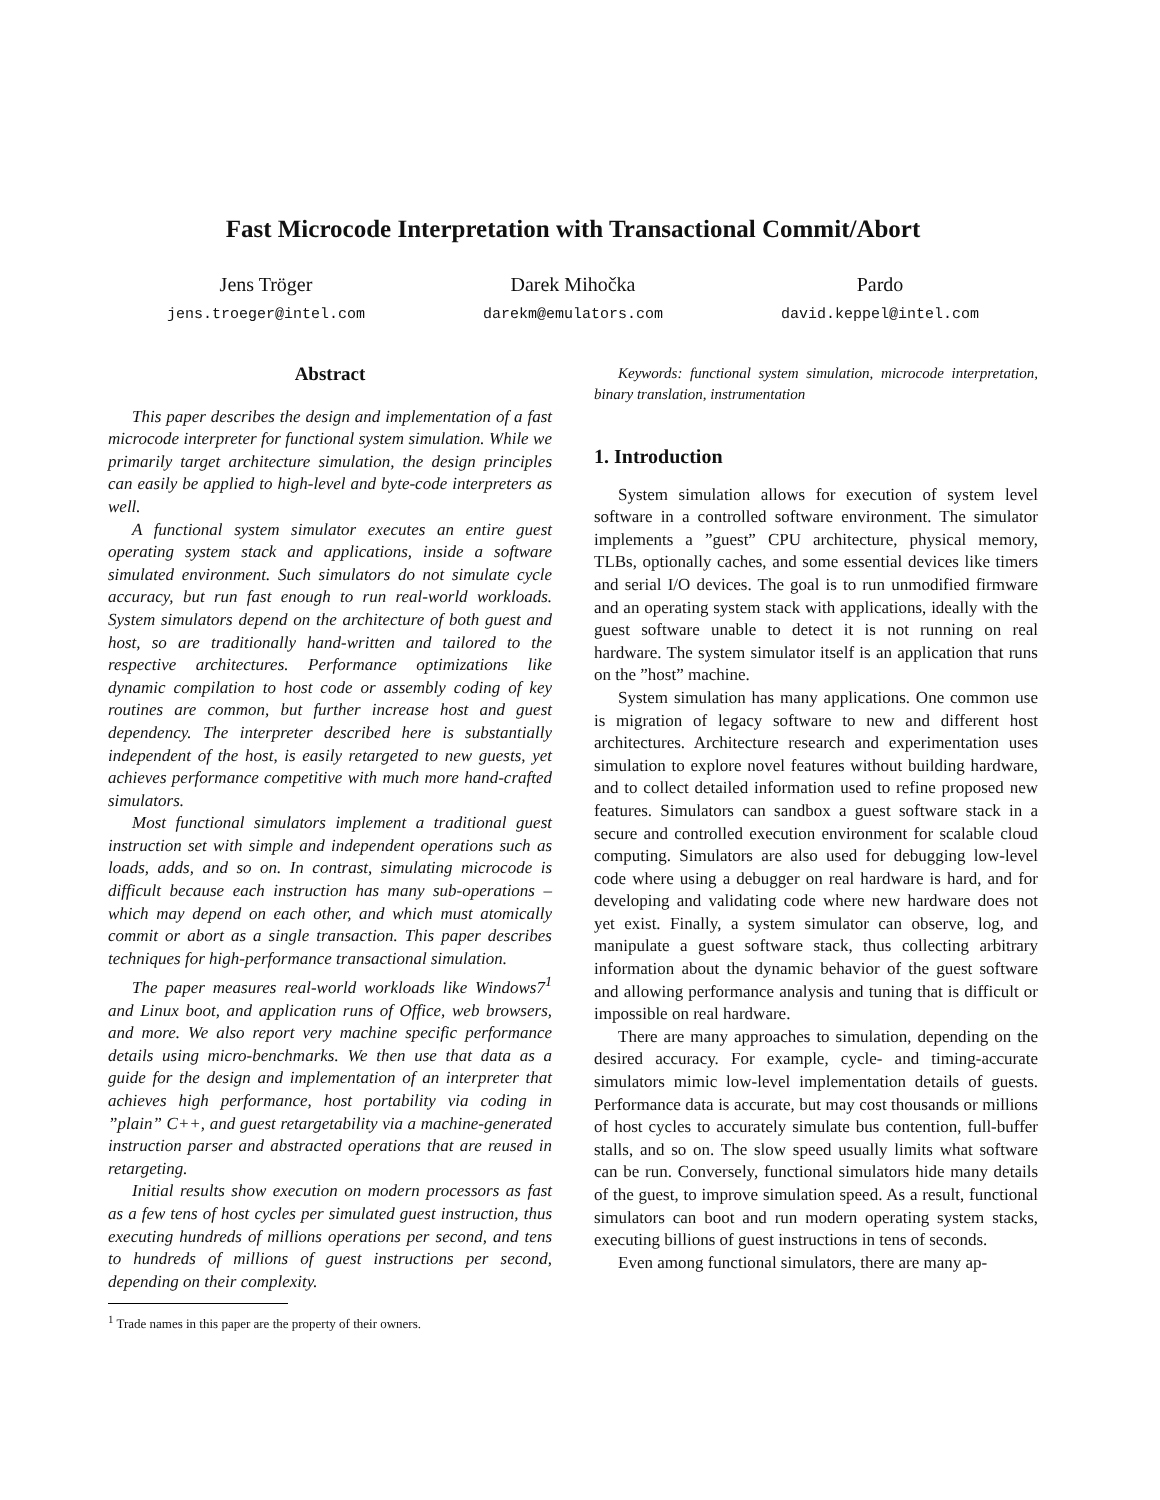Fast Microcode Interpretation with Transactional Commit/Abort
Jens Tröger
jens.troeger@intel.com
Darek Mihočka
darekm@emulators.com
Pardo
david.keppel@intel.com
Abstract
This paper describes the design and implementation of a fast microcode interpreter for functional system simulation. While we primarily target architecture simulation, the design principles can easily be applied to high-level and byte-code interpreters as well.
A functional system simulator executes an entire guest operating system stack and applications, inside a software simulated environment. Such simulators do not simulate cycle accuracy, but run fast enough to run real-world workloads. System simulators depend on the architecture of both guest and host, so are traditionally hand-written and tailored to the respective architectures. Performance optimizations like dynamic compilation to host code or assembly coding of key routines are common, but further increase host and guest dependency. The interpreter described here is substantially independent of the host, is easily retargeted to new guests, yet achieves performance competitive with much more hand-crafted simulators.
Most functional simulators implement a traditional guest instruction set with simple and independent operations such as loads, adds, and so on. In contrast, simulating microcode is difficult because each instruction has many sub-operations – which may depend on each other, and which must atomically commit or abort as a single transaction. This paper describes techniques for high-performance transactional simulation.
The paper measures real-world workloads like Windows7<sup>1</sup> and Linux boot, and application runs of Office, web browsers, and more. We also report very machine specific performance details using micro-benchmarks. We then use that data as a guide for the design and implementation of an interpreter that achieves high performance, host portability via coding in ”plain” C++, and guest retargetability via a machine-generated instruction parser and abstracted operations that are reused in retargeting.
Initial results show execution on modern processors as fast as a few tens of host cycles per simulated guest instruction, thus executing hundreds of millions operations per second, and tens to hundreds of millions of guest instructions per second, depending on their complexity.
<sup>1</sup> Trade names in this paper are the property of their owners.
Keywords: functional system simulation, microcode interpretation, binary translation, instrumentation
1. Introduction
System simulation allows for execution of system level software in a controlled software environment. The simulator implements a ”guest” CPU architecture, physical memory, TLBs, optionally caches, and some essential devices like timers and serial I/O devices. The goal is to run unmodified firmware and an operating system stack with applications, ideally with the guest software unable to detect it is not running on real hardware. The system simulator itself is an application that runs on the ”host” machine.
System simulation has many applications. One common use is migration of legacy software to new and different host architectures. Architecture research and experimentation uses simulation to explore novel features without building hardware, and to collect detailed information used to refine proposed new features. Simulators can sandbox a guest software stack in a secure and controlled execution environment for scalable cloud computing. Simulators are also used for debugging low-level code where using a debugger on real hardware is hard, and for developing and validating code where new hardware does not yet exist. Finally, a system simulator can observe, log, and manipulate a guest software stack, thus collecting arbitrary information about the dynamic behavior of the guest software and allowing performance analysis and tuning that is difficult or impossible on real hardware.
There are many approaches to simulation, depending on the desired accuracy. For example, cycle- and timing-accurate simulators mimic low-level implementation details of guests. Performance data is accurate, but may cost thousands or millions of host cycles to accurately simulate bus contention, full-buffer stalls, and so on. The slow speed usually limits what software can be run. Conversely, functional simulators hide many details of the guest, to improve simulation speed. As a result, functional simulators can boot and run modern operating system stacks, executing billions of guest instructions in tens of seconds.
Even among functional simulators, there are many ap-